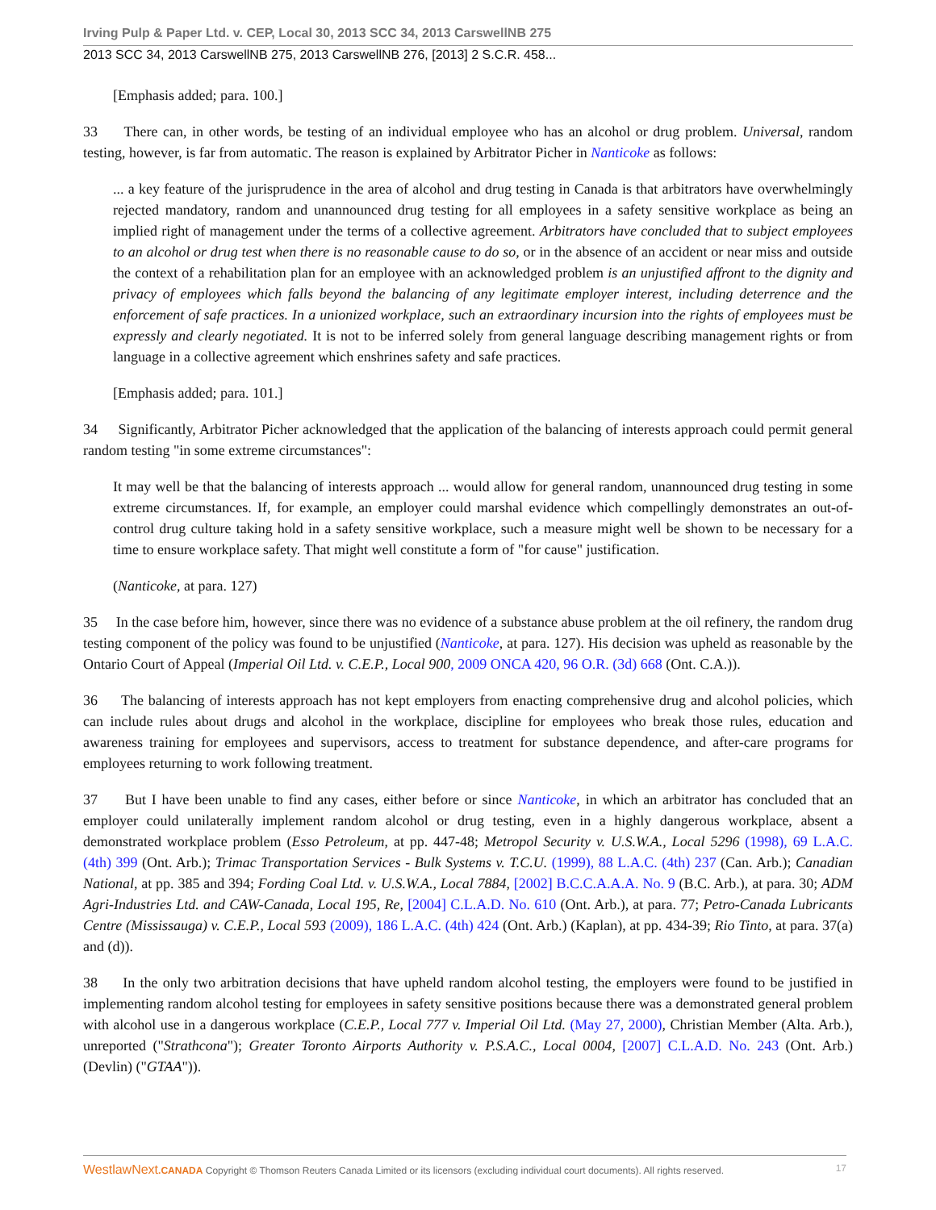Irving Pulp & Paper Ltd. v. CEP, Local 30, 2013 SCC 34, 2013 CarswellNB 275
2013 SCC 34, 2013 CarswellNB 275, 2013 CarswellNB 276, [2013] 2 S.C.R. 458...
[Emphasis added; para. 100.]
33 There can, in other words, be testing of an individual employee who has an alcohol or drug problem. Universal, random testing, however, is far from automatic. The reason is explained by Arbitrator Picher in Nanticoke as follows:
... a key feature of the jurisprudence in the area of alcohol and drug testing in Canada is that arbitrators have overwhelmingly rejected mandatory, random and unannounced drug testing for all employees in a safety sensitive workplace as being an implied right of management under the terms of a collective agreement. Arbitrators have concluded that to subject employees to an alcohol or drug test when there is no reasonable cause to do so, or in the absence of an accident or near miss and outside the context of a rehabilitation plan for an employee with an acknowledged problem is an unjustified affront to the dignity and privacy of employees which falls beyond the balancing of any legitimate employer interest, including deterrence and the enforcement of safe practices. In a unionized workplace, such an extraordinary incursion into the rights of employees must be expressly and clearly negotiated. It is not to be inferred solely from general language describing management rights or from language in a collective agreement which enshrines safety and safe practices.
[Emphasis added; para. 101.]
34 Significantly, Arbitrator Picher acknowledged that the application of the balancing of interests approach could permit general random testing "in some extreme circumstances":
It may well be that the balancing of interests approach ... would allow for general random, unannounced drug testing in some extreme circumstances. If, for example, an employer could marshal evidence which compellingly demonstrates an out-of-control drug culture taking hold in a safety sensitive workplace, such a measure might well be shown to be necessary for a time to ensure workplace safety. That might well constitute a form of "for cause" justification.
(Nanticoke, at para. 127)
35 In the case before him, however, since there was no evidence of a substance abuse problem at the oil refinery, the random drug testing component of the policy was found to be unjustified (Nanticoke, at para. 127). His decision was upheld as reasonable by the Ontario Court of Appeal (Imperial Oil Ltd. v. C.E.P., Local 900, 2009 ONCA 420, 96 O.R. (3d) 668 (Ont. C.A.)).
36 The balancing of interests approach has not kept employers from enacting comprehensive drug and alcohol policies, which can include rules about drugs and alcohol in the workplace, discipline for employees who break those rules, education and awareness training for employees and supervisors, access to treatment for substance dependence, and after-care programs for employees returning to work following treatment.
37 But I have been unable to find any cases, either before or since Nanticoke, in which an arbitrator has concluded that an employer could unilaterally implement random alcohol or drug testing, even in a highly dangerous workplace, absent a demonstrated workplace problem (Esso Petroleum, at pp. 447-48; Metropol Security v. U.S.W.A., Local 5296 (1998), 69 L.A.C. (4th) 399 (Ont. Arb.); Trimac Transportation Services - Bulk Systems v. T.C.U. (1999), 88 L.A.C. (4th) 237 (Can. Arb.); Canadian National, at pp. 385 and 394; Fording Coal Ltd. v. U.S.W.A., Local 7884, [2002] B.C.C.A.A.A. No. 9 (B.C. Arb.), at para. 30; ADM Agri-Industries Ltd. and CAW-Canada, Local 195, Re, [2004] C.L.A.D. No. 610 (Ont. Arb.), at para. 77; Petro-Canada Lubricants Centre (Mississauga) v. C.E.P., Local 593 (2009), 186 L.A.C. (4th) 424 (Ont. Arb.) (Kaplan), at pp. 434-39; Rio Tinto, at para. 37(a) and (d)).
38 In the only two arbitration decisions that have upheld random alcohol testing, the employers were found to be justified in implementing random alcohol testing for employees in safety sensitive positions because there was a demonstrated general problem with alcohol use in a dangerous workplace (C.E.P., Local 777 v. Imperial Oil Ltd. (May 27, 2000), Christian Member (Alta. Arb.), unreported ("Strathcona"); Greater Toronto Airports Authority v. P.S.A.C., Local 0004, [2007] C.L.A.D. No. 243 (Ont. Arb.) (Devlin) ("GTAA")).
WestlawNext.CANADA Copyright © Thomson Reuters Canada Limited or its licensors (excluding individual court documents). All rights reserved. 17